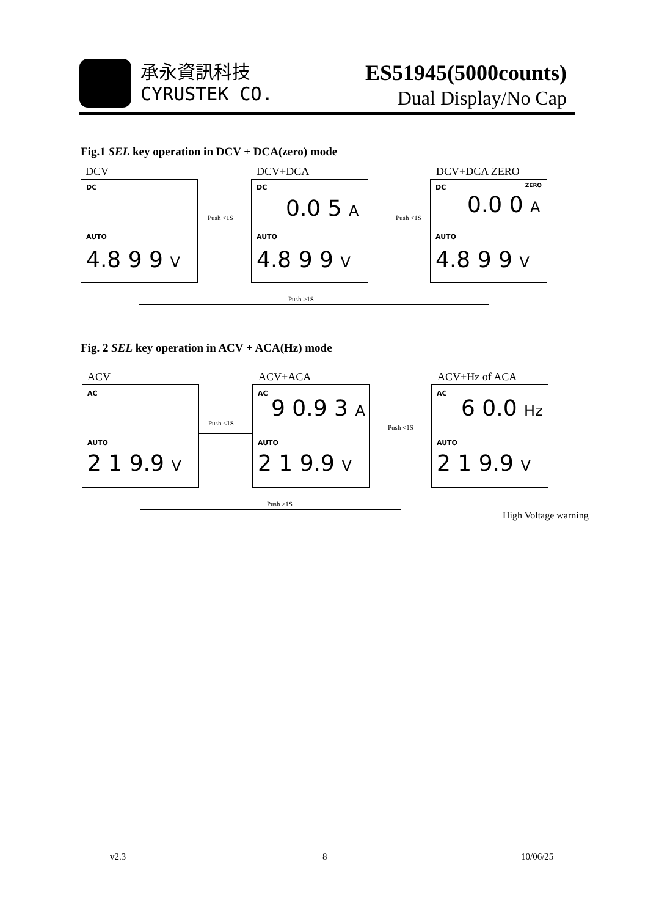承永資訊科技
CYRUSTEK CO.
ES51945(5000counts)
Dual Display/No Cap
Fig.1 SEL key operation in DCV + DCA(zero) mode
DCV DCV+DCA DCV+DCA ZERO
DC
AUTO
4.8 9 9 V
DC
0.0 5 A
AUTO
4.8 9 9 V
DC ZERO
0.0 0 A
AUTO
4.8 9 9 V
Push <1S Push <1S
Push >1S
Fig. 2 SEL key operation in ACV + ACA(Hz) mode
ACV ACV+ACA ACV+Hz of ACA
AC
AUTO
2 1 9.9 V
AC
9 0.9 3 A
AUTO
2 1 9.9 V
AC
6 0.0 Hz
AUTO
2 1 9.9 V
Push <1S
Push <1S
Push >1S
High Voltage warning
v2.3 8 10/06/25